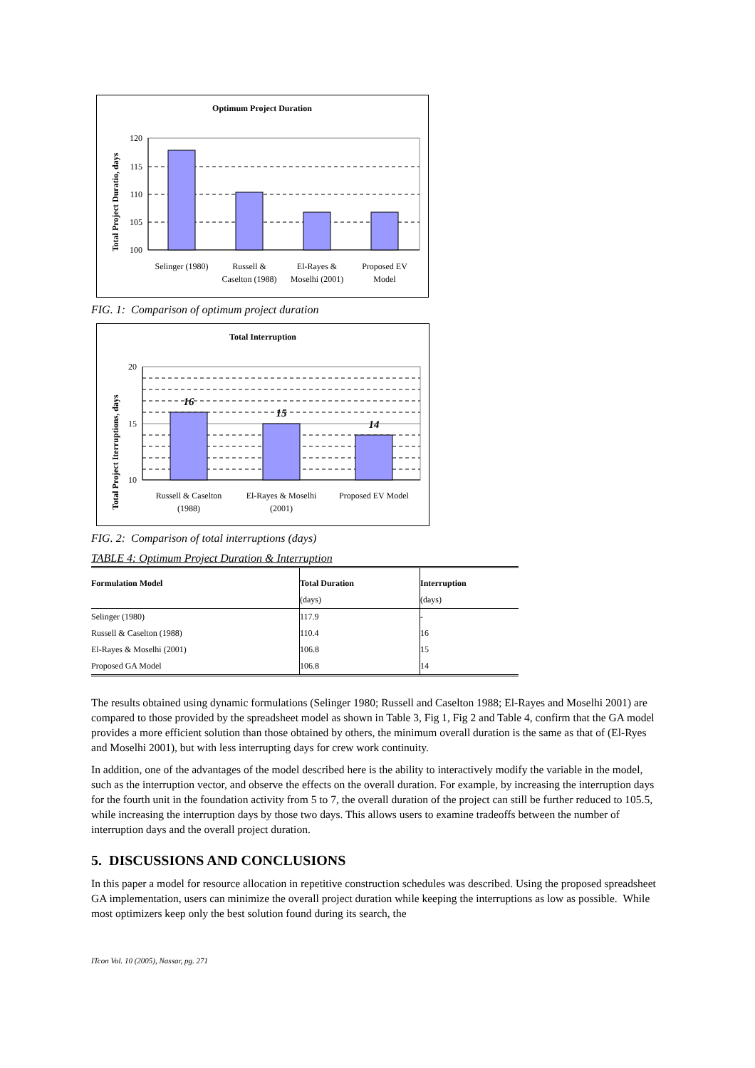Optimum Project Duration
Total Project Duratio, days
120
115
110
105
100
Selinger (1980)
Russell &
Caselton (1988)
El-Rayes &
Moselhi (2001)
Proposed EV
Model
FIG. 1: Comparison of optimum project duration
Total Interruption
Total Project Iterruptions, days
16
15
14
20
15
10
Russell & Caselton
(1988)
El-Rayes & Moselhi
(2001)
Proposed EV Model
FIG. 2: Comparison of total interruptions (days)
TABLE 4: Optimum Project Duration & Interruption
| Formulation Model | Total Duration | Interruption |
| --- | --- | --- |
| | (days) | (days) |
| Selinger (1980) | 117.9 | - |
| Russell & Caselton (1988) | 110.4 | 16 |
| El-Rayes & Moselhi (2001) | 106.8 | 15 |
| Proposed GA Model | 106.8 | 14 |
The results obtained using dynamic formulations (Selinger 1980; Russell and Caselton 1988; El-Rayes and Moselhi 2001) are compared to those provided by the spreadsheet model as shown in Table 3, Fig 1, Fig 2 and Table 4, confirm that the GA model provides a more efficient solution than those obtained by others, the minimum overall duration is the same as that of (El-Ryes and Moselhi 2001), but with less interrupting days for crew work continuity.
In addition, one of the advantages of the model described here is the ability to interactively modify the variable in the model, such as the interruption vector, and observe the effects on the overall duration. For example, by increasing the interruption days for the fourth unit in the foundation activity from 5 to 7, the overall duration of the project can still be further reduced to 105.5, while increasing the interruption days by those two days. This allows users to examine tradeoffs between the number of interruption days and the overall project duration.
5. DISCUSSIONS AND CONCLUSIONS
In this paper a model for resource allocation in repetitive construction schedules was described. Using the proposed spreadsheet GA implementation, users can minimize the overall project duration while keeping the interruptions as low as possible. While most optimizers keep only the best solution found during its search, the
ITcon Vol. 10 (2005), Nassar, pg. 271